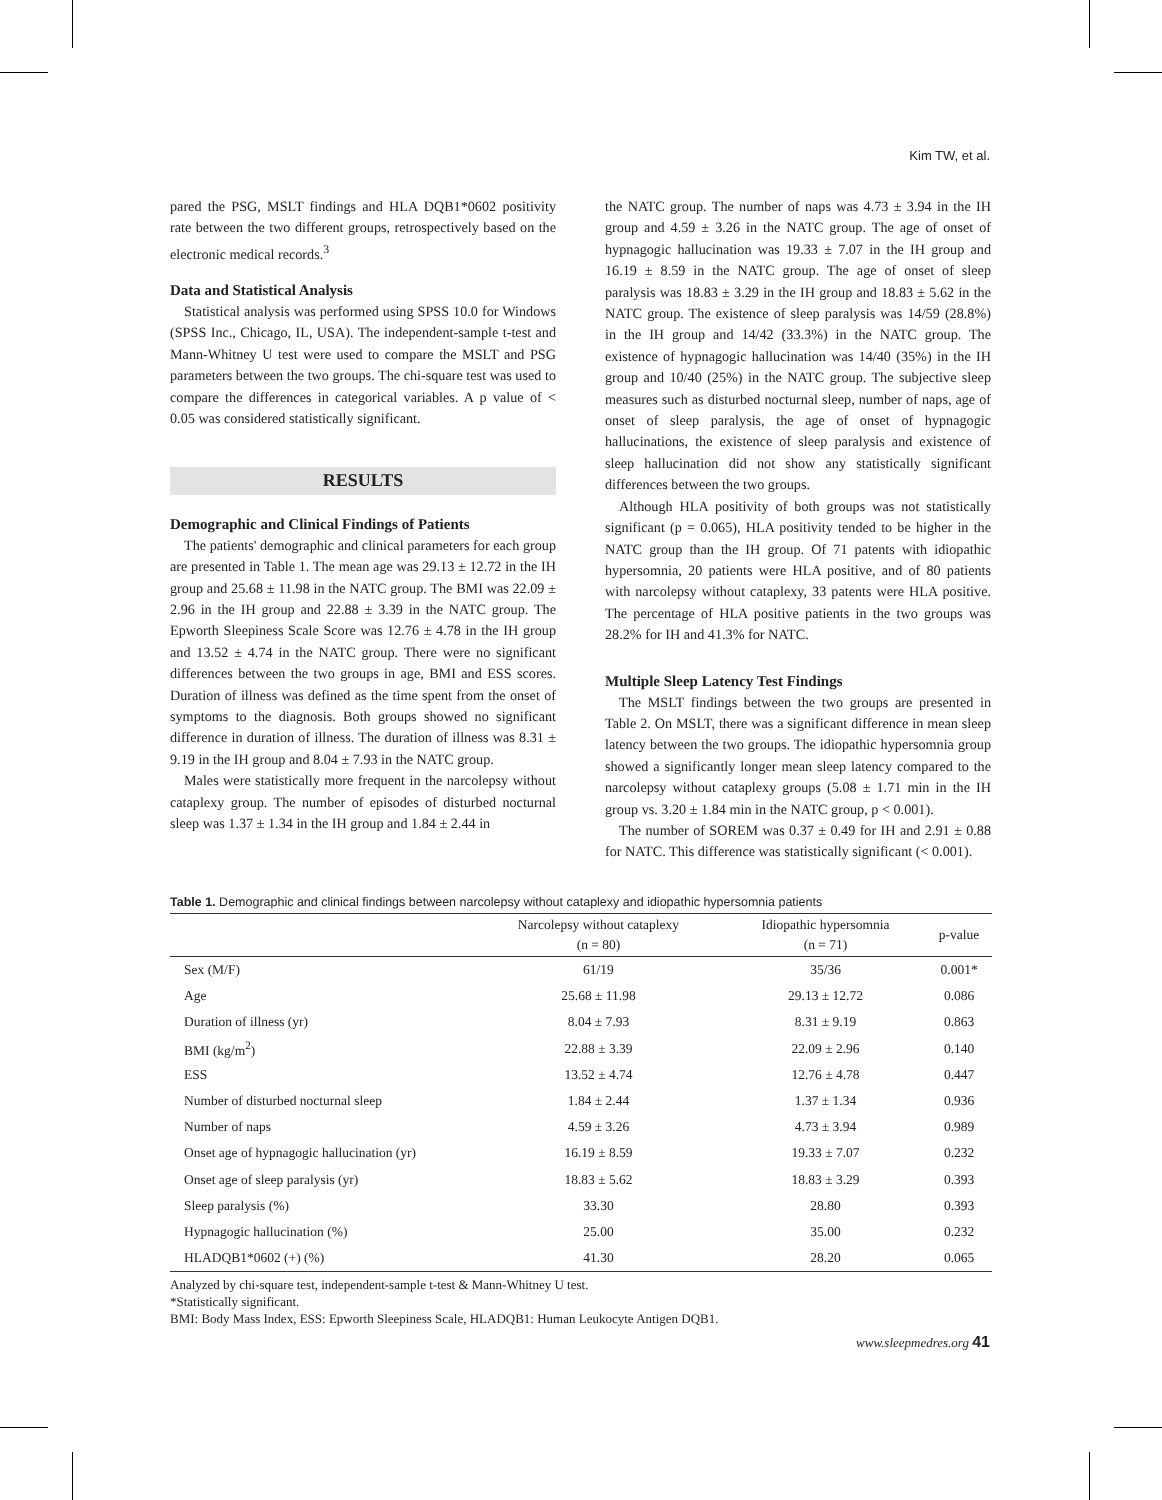Kim TW, et al.
pared the PSG, MSLT findings and HLA DQB1*0602 positivity rate between the two different groups, retrospectively based on the electronic medical records.<sup>3</sup>
Data and Statistical Analysis
Statistical analysis was performed using SPSS 10.0 for Windows (SPSS Inc., Chicago, IL, USA). The independent-sample t-test and Mann-Whitney U test were used to compare the MSLT and PSG parameters between the two groups. The chi-square test was used to compare the differences in categorical variables. A p value of < 0.05 was considered statistically significant.
RESULTS
Demographic and Clinical Findings of Patients
The patients' demographic and clinical parameters for each group are presented in Table 1. The mean age was 29.13 ± 12.72 in the IH group and 25.68 ± 11.98 in the NATC group. The BMI was 22.09 ± 2.96 in the IH group and 22.88 ± 3.39 in the NATC group. The Epworth Sleepiness Scale Score was 12.76 ± 4.78 in the IH group and 13.52 ± 4.74 in the NATC group. There were no significant differences between the two groups in age, BMI and ESS scores. Duration of illness was defined as the time spent from the onset of symptoms to the diagnosis. Both groups showed no significant difference in duration of illness. The duration of illness was 8.31 ± 9.19 in the IH group and 8.04 ± 7.93 in the NATC group.
Males were statistically more frequent in the narcolepsy without cataplexy group. The number of episodes of disturbed nocturnal sleep was 1.37 ± 1.34 in the IH group and 1.84 ± 2.44 in
the NATC group. The number of naps was 4.73 ± 3.94 in the IH group and 4.59 ± 3.26 in the NATC group. The age of onset of hypnagogic hallucination was 19.33 ± 7.07 in the IH group and 16.19 ± 8.59 in the NATC group. The age of onset of sleep paralysis was 18.83 ± 3.29 in the IH group and 18.83 ± 5.62 in the NATC group. The existence of sleep paralysis was 14/59 (28.8%) in the IH group and 14/42 (33.3%) in the NATC group. The existence of hypnagogic hallucination was 14/40 (35%) in the IH group and 10/40 (25%) in the NATC group. The subjective sleep measures such as disturbed nocturnal sleep, number of naps, age of onset of sleep paralysis, the age of onset of hypnagogic hallucinations, the existence of sleep paralysis and existence of sleep hallucination did not show any statistically significant differences between the two groups.
Although HLA positivity of both groups was not statistically significant (p = 0.065), HLA positivity tended to be higher in the NATC group than the IH group. Of 71 patents with idiopathic hypersomnia, 20 patients were HLA positive, and of 80 patients with narcolepsy without cataplexy, 33 patents were HLA positive. The percentage of HLA positive patients in the two groups was 28.2% for IH and 41.3% for NATC.
Multiple Sleep Latency Test Findings
The MSLT findings between the two groups are presented in Table 2. On MSLT, there was a significant difference in mean sleep latency between the two groups. The idiopathic hypersomnia group showed a significantly longer mean sleep latency compared to the narcolepsy without cataplexy groups (5.08 ± 1.71 min in the IH group vs. 3.20 ± 1.84 min in the NATC group, p < 0.001).
The number of SOREM was 0.37 ± 0.49 for IH and 2.91 ± 0.88 for NATC. This difference was statistically significant (< 0.001).
Table 1. Demographic and clinical findings between narcolepsy without cataplexy and idiopathic hypersomnia patients
| | Narcolepsy without cataplexy (n = 80) | Idiopathic hypersomnia (n = 71) | p-value |
| --- | --- | --- | --- |
| Sex (M/F) | 61/19 | 35/36 | 0.001* |
| Age | 25.68 ± 11.98 | 29.13 ± 12.72 | 0.086 |
| Duration of illness (yr) | 8.04 ± 7.93 | 8.31 ± 9.19 | 0.863 |
| BMI (kg/m<sup>2</sup>) | 22.88 ± 3.39 | 22.09 ± 2.96 | 0.140 |
| ESS | 13.52 ± 4.74 | 12.76 ± 4.78 | 0.447 |
| Number of disturbed nocturnal sleep | 1.84 ± 2.44 | 1.37 ± 1.34 | 0.936 |
| Number of naps | 4.59 ± 3.26 | 4.73 ± 3.94 | 0.989 |
| Onset age of hypnagogic hallucination (yr) | 16.19 ± 8.59 | 19.33 ± 7.07 | 0.232 |
| Onset age of sleep paralysis (yr) | 18.83 ± 5.62 | 18.83 ± 3.29 | 0.393 |
| Sleep paralysis (%) | 33.30 | 28.80 | 0.393 |
| Hypnagogic hallucination (%) | 25.00 | 35.00 | 0.232 |
| HLADQB1*0602 (+) (%) | 41.30 | 28.20 | 0.065 |
Analyzed by chi-square test, independent-sample t-test & Mann-Whitney U test.
*Statistically significant.
BMI: Body Mass Index, ESS: Epworth Sleepiness Scale, HLADQB1: Human Leukocyte Antigen DQB1.
www.sleepmedres.org 41